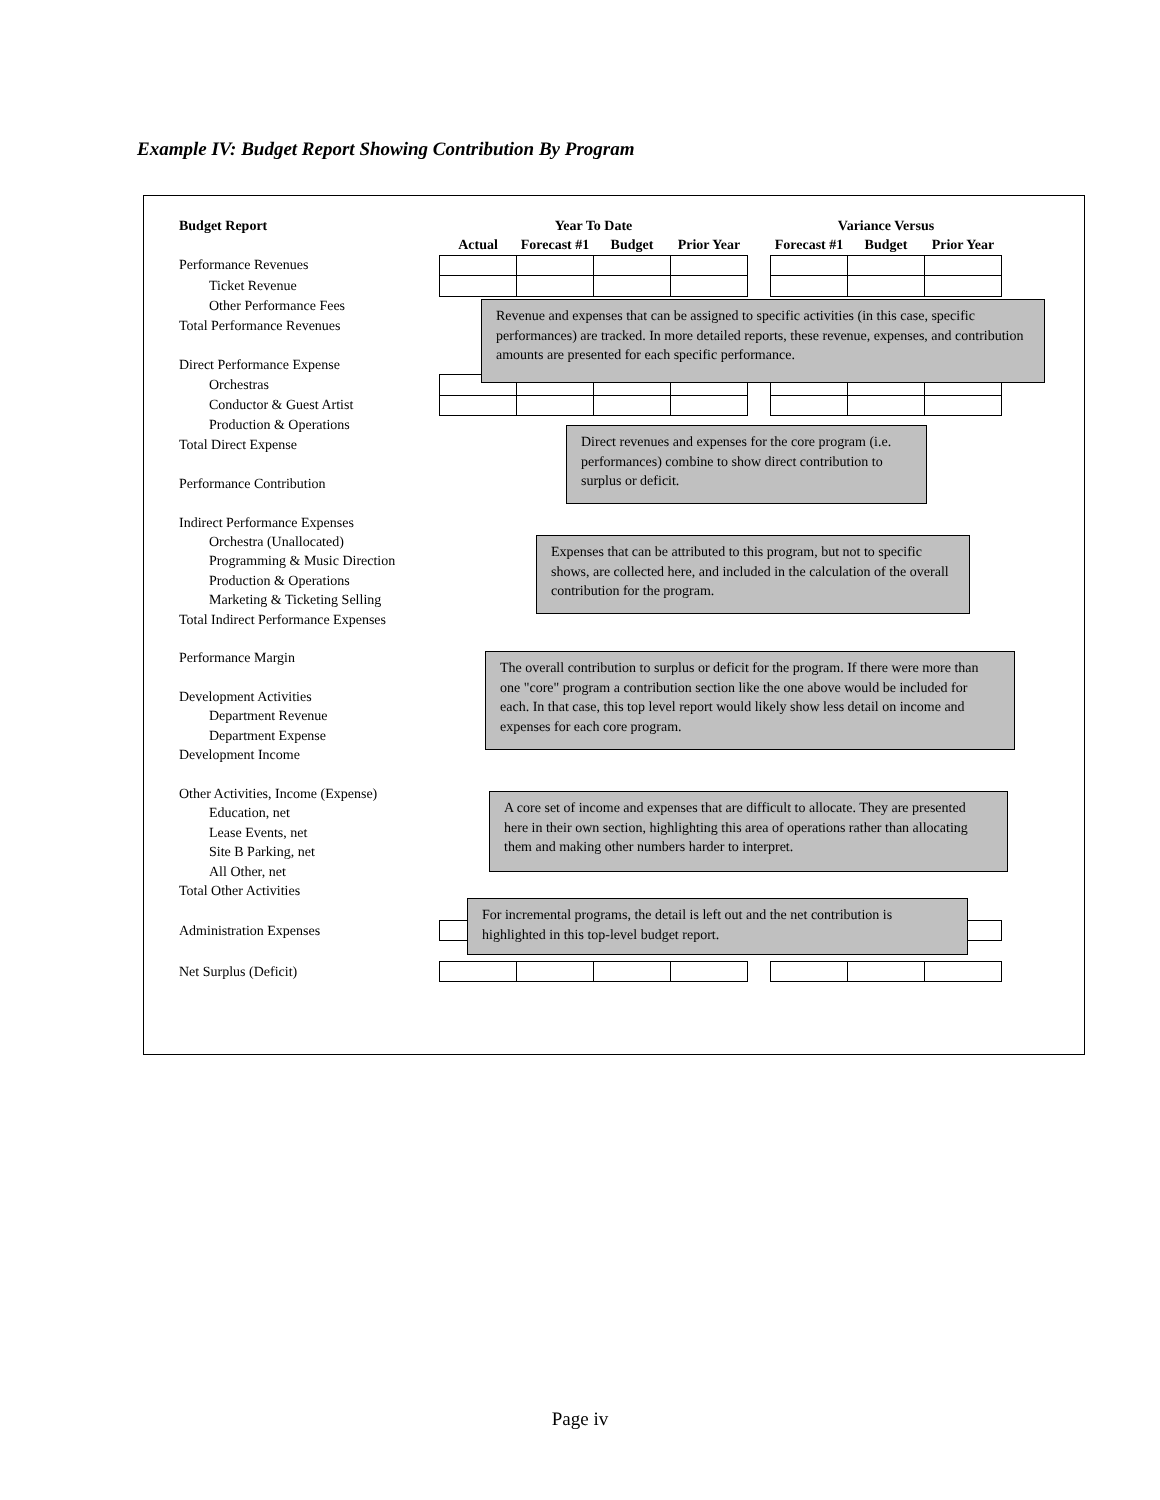Example IV: Budget Report Showing Contribution By Program
| Budget Report | Year To Date | | | | | Variance Versus | | |
| --- | --- | --- | --- | --- | --- | --- | --- | --- |
| | Actual | Forecast #1 | Budget | Prior Year | | Forecast #1 | Budget | Prior Year |
| Performance Revenues | | | | | | | | |
| Ticket Revenue | | | | | | | | |
| Other Performance Fees | | | | | | | | |
| Total Performance Revenues | | | | | | | | |
| Direct Performance Expense | | | | | | | | |
| Orchestras | | | | | | | | |
| Conductor & Guest Artist | | | | | | | | |
| Production & Operations | | | | | | | | |
| Total Direct Expense | | | | | | | | |
| Performance Contribution | | | | | | | | |
| Indirect Performance Expenses | | | | | | | | |
| Orchestra (Unallocated) | | | | | | | | |
| Programming & Music Direction | | | | | | | | |
| Production & Operations | | | | | | | | |
| Marketing & Ticketing Selling | | | | | | | | |
| Total Indirect Performance Expenses | | | | | | | | |
| Performance Margin | | | | | | | | |
| Development Activities | | | | | | | | |
| Department Revenue | | | | | | | | |
| Department Expense | | | | | | | | |
| Development Income | | | | | | | | |
| Other Activities, Income (Expense) | | | | | | | | |
| Education, net | | | | | | | | |
| Lease Events, net | | | | | | | | |
| Site B Parking, net | | | | | | | | |
| All Other, net | | | | | | | | |
| Total Other Activities | | | | | | | | |
| Administration Expenses | | | | | | | | |
| Net Surplus (Deficit) | | | | | | | | |
Revenue and expenses that can be assigned to specific activities (in this case, specific performances) are tracked. In more detailed reports, these revenue, expenses, and contribution amounts are presented for each specific performance.
Direct revenues and expenses for the core program (i.e. performances) combine to show direct contribution to surplus or deficit.
Expenses that can be attributed to this program, but not to specific shows, are collected here, and included in the calculation of the overall contribution for the program.
The overall contribution to surplus or deficit for the program. If there were more than one "core" program a contribution section like the one above would be included for each. In that case, this top level report would likely show less detail on income and expenses for each core program.
A core set of income and expenses that are difficult to allocate. They are presented here in their own section, highlighting this area of operations rather than allocating them and making other numbers harder to interpret.
For incremental programs, the detail is left out and the net contribution is highlighted in this top-level budget report.
Page iv